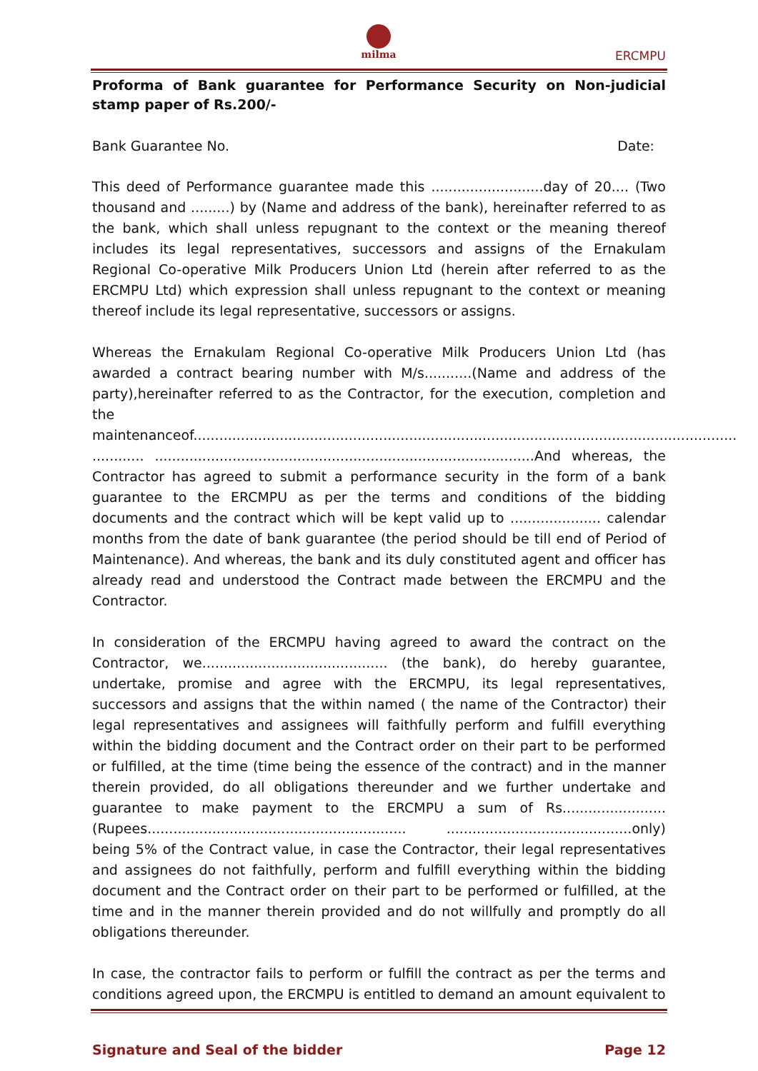milma
ERCMPU
Proforma of Bank guarantee for Performance Security on Non-judicial stamp paper of Rs.200/-
Bank Guarantee No. Date:
This deed of Performance guarantee made this ..........................day of 20.... (Two thousand and .........) by (Name and address of the bank), hereinafter referred to as the bank, which shall unless repugnant to the context or the meaning thereof includes its legal representatives, successors and assigns of the Ernakulam Regional Co-operative Milk Producers Union Ltd (herein after referred to as the ERCMPU Ltd) which expression shall unless repugnant to the context or meaning thereof include its legal representative, successors or assigns.
Whereas the Ernakulam Regional Co-operative Milk Producers Union Ltd (has awarded a contract bearing number with M/s...........(Name and address of the party),hereinafter referred to as the Contractor, for the execution, completion and the maintenanceof.............................................................................................................................. ............ ........................................................................................And whereas, the Contractor has agreed to submit a performance security in the form of a bank guarantee to the ERCMPU as per the terms and conditions of the bidding documents and the contract which will be kept valid up to ..................... calendar months from the date of bank guarantee (the period should be till end of Period of Maintenance). And whereas, the bank and its duly constituted agent and officer has already read and understood the Contract made between the ERCMPU and the Contractor.
In consideration of the ERCMPU having agreed to award the contract on the Contractor, we........................................... (the bank), do hereby guarantee, undertake, promise and agree with the ERCMPU, its legal representatives, successors and assigns that the within named ( the name of the Contractor) their legal representatives and assignees will faithfully perform and fulfill everything within the bidding document and the Contract order on their part to be performed or fulfilled, at the time (time being the essence of the contract) and in the manner therein provided, do all obligations thereunder and we further undertake and guarantee to make payment to the ERCMPU a sum of Rs........................ (Rupees............................................................ ...........................................only) being 5% of the Contract value, in case the Contractor, their legal representatives and assignees do not faithfully, perform and fulfill everything within the bidding document and the Contract order on their part to be performed or fulfilled, at the time and in the manner therein provided and do not willfully and promptly do all obligations thereunder.
In case, the contractor fails to perform or fulfill the contract as per the terms and conditions agreed upon, the ERCMPU is entitled to demand an amount equivalent to
Signature and Seal of the bidder Page 12